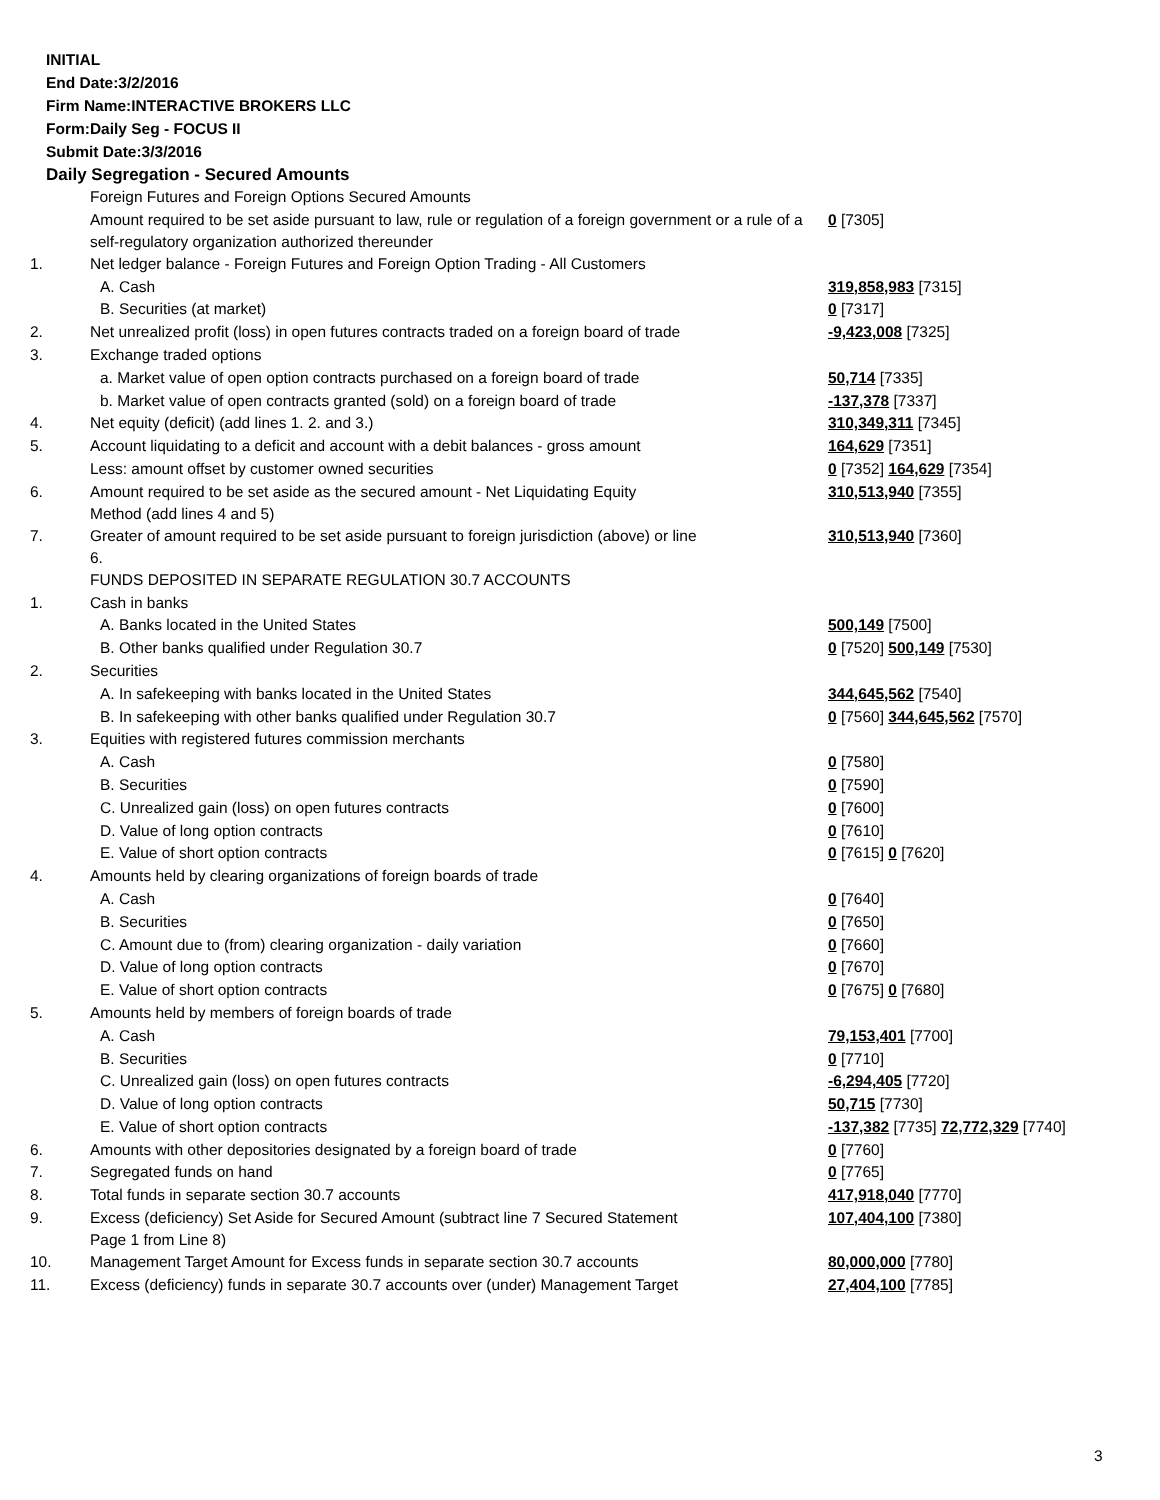INITIAL
End Date:3/2/2016
Firm Name:INTERACTIVE BROKERS LLC
Form:Daily Seg - FOCUS II
Submit Date:3/3/2016
Daily Segregation - Secured Amounts
| | Foreign Futures and Foreign Options Secured Amounts | |
| | Amount required to be set aside pursuant to law, rule or regulation of a foreign government or a rule of a self-regulatory organization authorized thereunder | 0 [7305] |
| 1. | Net ledger balance - Foreign Futures and Foreign Option Trading - All Customers | |
| | A. Cash | 319,858,983 [7315] |
| | B. Securities (at market) | 0 [7317] |
| 2. | Net unrealized profit (loss) in open futures contracts traded on a foreign board of trade | -9,423,008 [7325] |
| 3. | Exchange traded options | |
| | a. Market value of open option contracts purchased on a foreign board of trade | 50,714 [7335] |
| | b. Market value of open contracts granted (sold) on a foreign board of trade | -137,378 [7337] |
| 4. | Net equity (deficit) (add lines 1. 2. and 3.) | 310,349,311 [7345] |
| 5. | Account liquidating to a deficit and account with a debit balances - gross amount | 164,629 [7351] |
| | Less: amount offset by customer owned securities | 0 [7352] 164,629 [7354] |
| 6. | Amount required to be set aside as the secured amount - Net Liquidating Equity Method (add lines 4 and 5) | 310,513,940 [7355] |
| 7. | Greater of amount required to be set aside pursuant to foreign jurisdiction (above) or line 6. | 310,513,940 [7360] |
| | FUNDS DEPOSITED IN SEPARATE REGULATION 30.7 ACCOUNTS | |
| 1. | Cash in banks | |
| | A. Banks located in the United States | 500,149 [7500] |
| | B. Other banks qualified under Regulation 30.7 | 0 [7520] 500,149 [7530] |
| 2. | Securities | |
| | A. In safekeeping with banks located in the United States | 344,645,562 [7540] |
| | B. In safekeeping with other banks qualified under Regulation 30.7 | 0 [7560] 344,645,562 [7570] |
| 3. | Equities with registered futures commission merchants | |
| | A. Cash | 0 [7580] |
| | B. Securities | 0 [7590] |
| | C. Unrealized gain (loss) on open futures contracts | 0 [7600] |
| | D. Value of long option contracts | 0 [7610] |
| | E. Value of short option contracts | 0 [7615] 0 [7620] |
| 4. | Amounts held by clearing organizations of foreign boards of trade | |
| | A. Cash | 0 [7640] |
| | B. Securities | 0 [7650] |
| | C. Amount due to (from) clearing organization - daily variation | 0 [7660] |
| | D. Value of long option contracts | 0 [7670] |
| | E. Value of short option contracts | 0 [7675] 0 [7680] |
| 5. | Amounts held by members of foreign boards of trade | |
| | A. Cash | 79,153,401 [7700] |
| | B. Securities | 0 [7710] |
| | C. Unrealized gain (loss) on open futures contracts | -6,294,405 [7720] |
| | D. Value of long option contracts | 50,715 [7730] |
| | E. Value of short option contracts | -137,382 [7735] 72,772,329 [7740] |
| 6. | Amounts with other depositories designated by a foreign board of trade | 0 [7760] |
| 7. | Segregated funds on hand | 0 [7765] |
| 8. | Total funds in separate section 30.7 accounts | 417,918,040 [7770] |
| 9. | Excess (deficiency) Set Aside for Secured Amount (subtract line 7 Secured Statement Page 1 from Line 8) | 107,404,100 [7380] |
| 10. | Management Target Amount for Excess funds in separate section 30.7 accounts | 80,000,000 [7780] |
| 11. | Excess (deficiency) funds in separate 30.7 accounts over (under) Management Target | 27,404,100 [7785] |
3